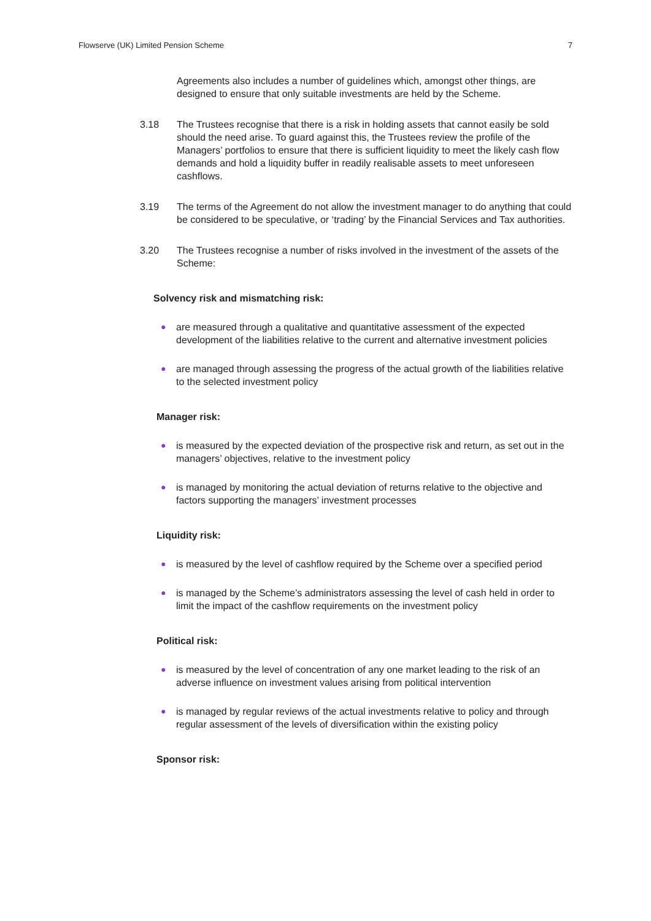Flowserve (UK) Limited Pension Scheme 7
Agreements also includes a number of guidelines which, amongst other things, are designed to ensure that only suitable investments are held by the Scheme.
3.18 The Trustees recognise that there is a risk in holding assets that cannot easily be sold should the need arise. To guard against this, the Trustees review the profile of the Managers’ portfolios to ensure that there is sufficient liquidity to meet the likely cash flow demands and hold a liquidity buffer in readily realisable assets to meet unforeseen cashflows.
3.19 The terms of the Agreement do not allow the investment manager to do anything that could be considered to be speculative, or ‘trading’ by the Financial Services and Tax authorities.
3.20 The Trustees recognise a number of risks involved in the investment of the assets of the Scheme:
Solvency risk and mismatching risk:
● are measured through a qualitative and quantitative assessment of the expected development of the liabilities relative to the current and alternative investment policies
● are managed through assessing the progress of the actual growth of the liabilities relative to the selected investment policy
Manager risk:
● is measured by the expected deviation of the prospective risk and return, as set out in the managers’ objectives, relative to the investment policy
● is managed by monitoring the actual deviation of returns relative to the objective and factors supporting the managers’ investment processes
Liquidity risk:
● is measured by the level of cashflow required by the Scheme over a specified period
● is managed by the Scheme’s administrators assessing the level of cash held in order to limit the impact of the cashflow requirements on the investment policy
Political risk:
● is measured by the level of concentration of any one market leading to the risk of an adverse influence on investment values arising from political intervention
● is managed by regular reviews of the actual investments relative to policy and through regular assessment of the levels of diversification within the existing policy
Sponsor risk: